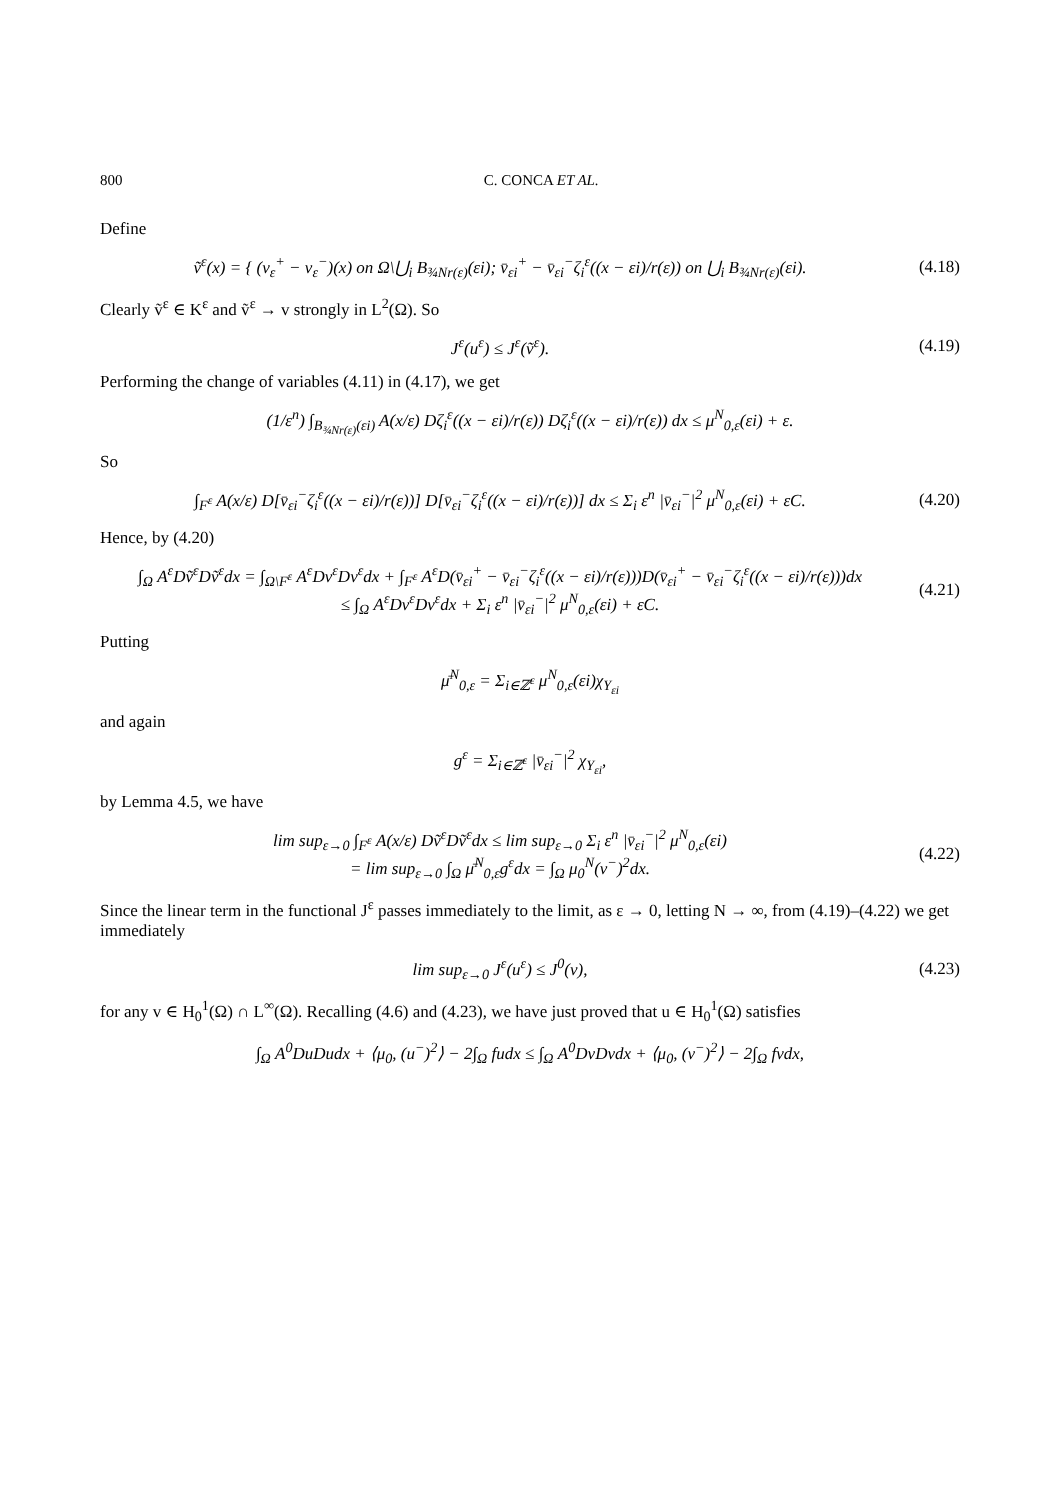800 C. CONCA ET AL.
Define
ṽ<sup>ε</sup>(x) = { (v<sub>ε</sub><sup>+</sup> − v<sub>ε</sub><sup>−</sup>)(x) on Ω\⋃<sub>i</sub> B<sub>¾Nr(ε)</sub>(εi); v̄<sub>εi</sub><sup>+</sup> − v̄<sub>εi</sub><sup>−</sup>ζ<sub>i</sub><sup>ε</sup>((x − εi)/r(ε)) on ⋃<sub>i</sub> B<sub>¾Nr(ε)</sub>(εi).
(4.18)
Clearly ṽ<sup>ε</sup> ∈ K<sup>ε</sup> and ṽ<sup>ε</sup> → v strongly in L<sup>2</sup>(Ω). So
J<sup>ε</sup>(u<sup>ε</sup>) ≤ J<sup>ε</sup>(ṽ<sup>ε</sup>).
(4.19)
Performing the change of variables (4.11) in (4.17), we get
(1/ε<sup>n</sup>) ∫<sub>B<sub>¾Nr(ε)</sub>(εi)</sub> A(x/ε) Dζ<sub>i</sub><sup>ε</sup>((x − εi)/r(ε)) Dζ<sub>i</sub><sup>ε</sup>((x − εi)/r(ε)) dx ≤ μ<sup>N</sup><sub>0,ε</sub>(εi) + ε.
So
∫<sub>F<sup>ε</sup></sub> A(x/ε) D[v̄<sub>εi</sub><sup>−</sup>ζ<sub>i</sub><sup>ε</sup>((x − εi)/r(ε))] D[v̄<sub>εi</sub><sup>−</sup>ζ<sub>i</sub><sup>ε</sup>((x − εi)/r(ε))] dx ≤ Σ<sub>i</sub> ε<sup>n</sup> |v̄<sub>εi</sub><sup>−</sup>|<sup>2</sup> μ<sup>N</sup><sub>0,ε</sub>(εi) + εC.
(4.20)
Hence, by (4.20)
∫<sub>Ω</sub> A<sup>ε</sup>Dṽ<sup>ε</sup>Dṽ<sup>ε</sup>dx = ∫<sub>Ω\F<sup>ε</sup></sub> A<sup>ε</sup>Dv<sup>ε</sup>Dv<sup>ε</sup>dx + ∫<sub>F<sup>ε</sup></sub> A<sup>ε</sup>D(v̄<sub>εi</sub><sup>+</sup> − v̄<sub>εi</sub><sup>−</sup>ζ<sub>i</sub><sup>ε</sup>((x − εi)/r(ε)))D(v̄<sub>εi</sub><sup>+</sup> − v̄<sub>εi</sub><sup>−</sup>ζ<sub>i</sub><sup>ε</sup>((x − εi)/r(ε)))dx
≤ ∫<sub>Ω</sub> A<sup>ε</sup>Dv<sup>ε</sup>Dv<sup>ε</sup>dx + Σ<sub>i</sub> ε<sup>n</sup> |v̄<sub>εi</sub><sup>−</sup>|<sup>2</sup> μ<sup>N</sup><sub>0,ε</sub>(εi) + εC.
(4.21)
Putting
μ̄<sup>N</sup><sub>0,ε</sub> = Σ<sub>i∈ℤ<sup>ε</sup></sub> μ<sup>N</sup><sub>0,ε</sub>(εi)χ<sub>Y<sub>εi</sub></sub>
and again
g<sup>ε</sup> = Σ<sub>i∈ℤ<sup>ε</sup></sub> |v̄<sub>εi</sub><sup>−</sup>|<sup>2</sup> χ<sub>Y<sub>εi</sub></sub>,
by Lemma 4.5, we have
lim sup<sub>ε→0</sub> ∫<sub>F<sup>ε</sup></sub> A(x/ε) Dṽ<sup>ε</sup>Dṽ<sup>ε</sup>dx ≤ lim sup<sub>ε→0</sub> Σ<sub>i</sub> ε<sup>n</sup> |v̄<sub>εi</sub><sup>−</sup>|<sup>2</sup> μ<sup>N</sup><sub>0,ε</sub>(εi)
= lim sup<sub>ε→0</sub> ∫<sub>Ω</sub> μ̄<sup>N</sup><sub>0,ε</sub>g<sup>ε</sup>dx = ∫<sub>Ω</sub> μ<sub>0</sub><sup>N</sup>(v<sup>−</sup>)<sup>2</sup>dx.
(4.22)
Since the linear term in the functional J<sup>ε</sup> passes immediately to the limit, as ε → 0, letting N → ∞, from (4.19)–(4.22) we get immediately
lim sup<sub>ε→0</sub> J<sup>ε</sup>(u<sup>ε</sup>) ≤ J<sup>0</sup>(v),
(4.23)
for any v ∈ H<sub>0</sub><sup>1</sup>(Ω) ∩ L<sup>∞</sup>(Ω). Recalling (4.6) and (4.23), we have just proved that u ∈ H<sub>0</sub><sup>1</sup>(Ω) satisfies
∫<sub>Ω</sub> A<sup>0</sup>DuDudx + ⟨μ<sub>0</sub>, (u<sup>−</sup>)<sup>2</sup>⟩ − 2∫<sub>Ω</sub> fudx ≤ ∫<sub>Ω</sub> A<sup>0</sup>DvDvdx + ⟨μ<sub>0</sub>, (v<sup>−</sup>)<sup>2</sup>⟩ − 2∫<sub>Ω</sub> fvdx,